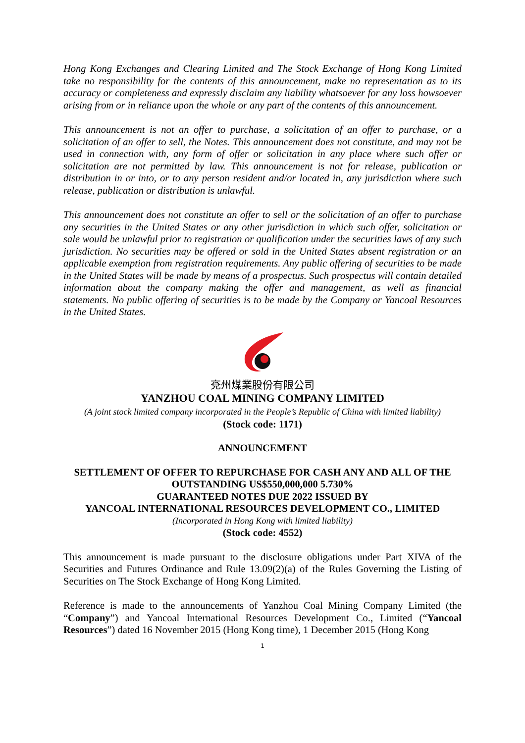Hong Kong Exchanges and Clearing Limited and The Stock Exchange of Hong Kong Limited take no responsibility for the contents of this announcement, make no representation as to its accuracy or completeness and expressly disclaim any liability whatsoever for any loss howsoever arising from or in reliance upon the whole or any part of the contents of this announcement.
This announcement is not an offer to purchase, a solicitation of an offer to purchase, or a solicitation of an offer to sell, the Notes. This announcement does not constitute, and may not be used in connection with, any form of offer or solicitation in any place where such offer or solicitation are not permitted by law. This announcement is not for release, publication or distribution in or into, or to any person resident and/or located in, any jurisdiction where such release, publication or distribution is unlawful.
This announcement does not constitute an offer to sell or the solicitation of an offer to purchase any securities in the United States or any other jurisdiction in which such offer, solicitation or sale would be unlawful prior to registration or qualification under the securities laws of any such jurisdiction. No securities may be offered or sold in the United States absent registration or an applicable exemption from registration requirements. Any public offering of securities to be made in the United States will be made by means of a prospectus. Such prospectus will contain detailed information about the company making the offer and management, as well as financial statements. No public offering of securities is to be made by the Company or Yancoal Resources in the United States.
兗州煤業股份有限公司
YANZHOU COAL MINING COMPANY LIMITED
(A joint stock limited company incorporated in the People’s Republic of China with limited liability)
(Stock code: 1171)
ANNOUNCEMENT
SETTLEMENT OF OFFER TO REPURCHASE FOR CASH ANY AND ALL OF THE
OUTSTANDING US$550,000,000 5.730%
GUARANTEED NOTES DUE 2022 ISSUED BY
YANCOAL INTERNATIONAL RESOURCES DEVELOPMENT CO., LIMITED
(Incorporated in Hong Kong with limited liability)
(Stock code: 4552)
This announcement is made pursuant to the disclosure obligations under Part XIVA of the Securities and Futures Ordinance and Rule 13.09(2)(a) of the Rules Governing the Listing of Securities on The Stock Exchange of Hong Kong Limited.
Reference is made to the announcements of Yanzhou Coal Mining Company Limited (the “Company”) and Yancoal International Resources Development Co., Limited (“Yancoal Resources”) dated 16 November 2015 (Hong Kong time), 1 December 2015 (Hong Kong
1